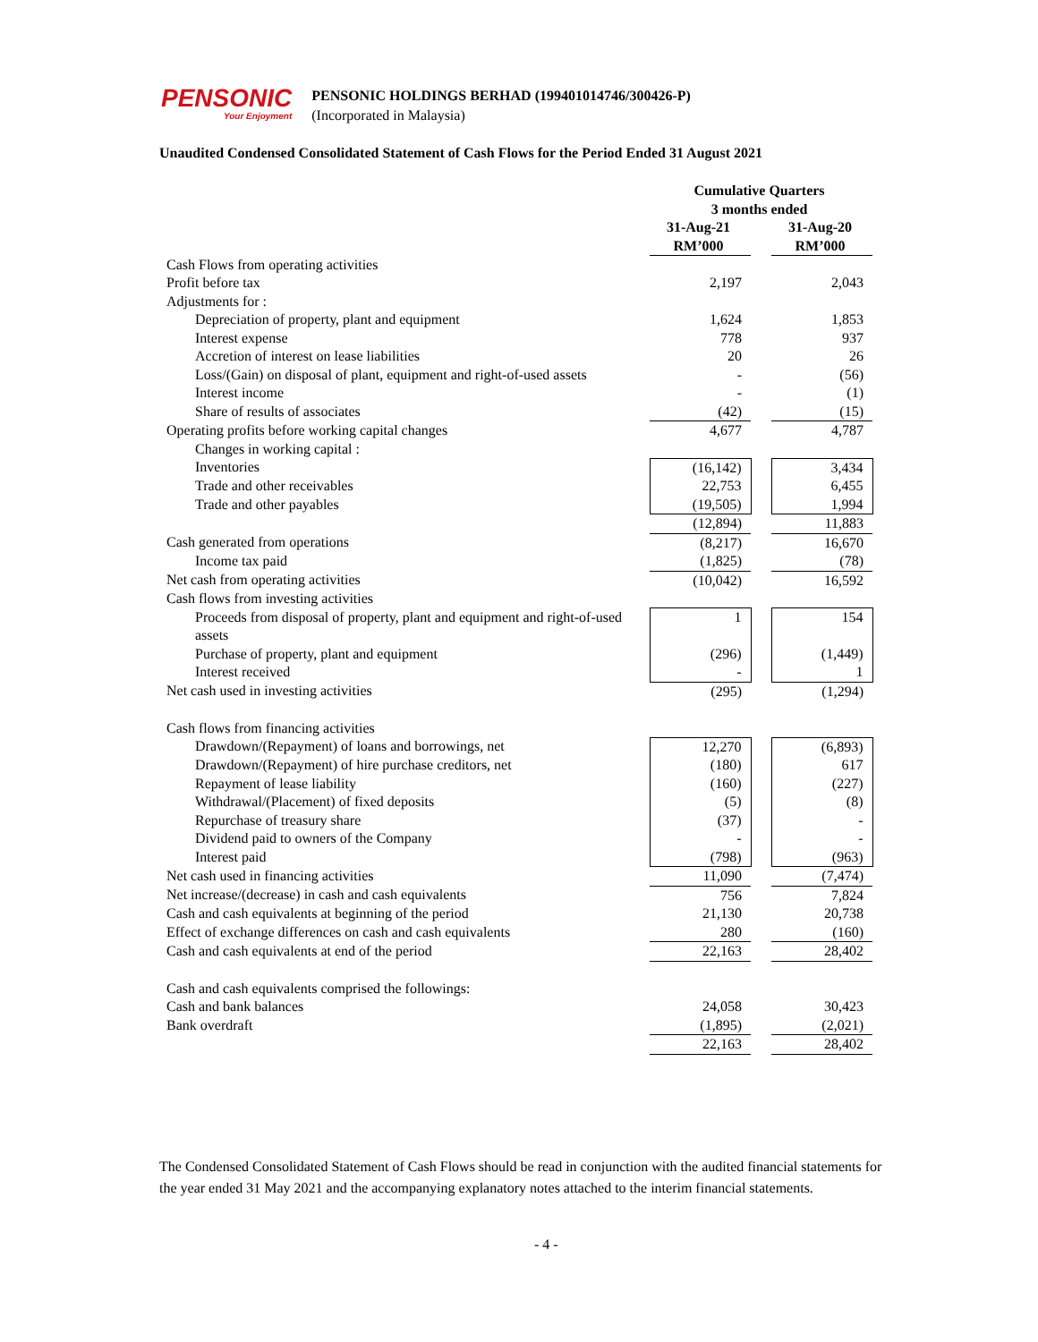PENSONIC
Your Enjoyment
PENSONIC HOLDINGS BERHAD (199401014746/300426-P)
(Incorporated in Malaysia)
Unaudited Condensed Consolidated Statement of Cash Flows for the Period Ended 31 August 2021
| | Cumulative Quarters 3 months ended | | |
| --- | --- | --- | --- |
| | 31-Aug-21 RM’000 | | 31-Aug-20 RM’000 |
| Cash Flows from operating activities | | | |
| Profit before tax | 2,197 | | 2,043 |
| Adjustments for : | | | |
| Depreciation of property, plant and equipment | 1,624 | | 1,853 |
| Interest expense | 778 | | 937 |
| Accretion of interest on lease liabilities | 20 | | 26 |
| Loss/(Gain) on disposal of plant, equipment and right-of-used assets | - | | (56) |
| Interest income | - | | (1) |
| Share of results of associates | (42) | | (15) |
| Operating profits before working capital changes | 4,677 | | 4,787 |
| Changes in working capital : | | | |
| Inventories | (16,142) | | 3,434 |
| Trade and other receivables | 22,753 | | 6,455 |
| Trade and other payables | (19,505) | | 1,994 |
| | (12,894) | | 11,883 |
| Cash generated from operations | (8,217) | | 16,670 |
| Income tax paid | (1,825) | | (78) |
| Net cash from operating activities | (10,042) | | 16,592 |
| Cash flows from investing activities | | | |
| Proceeds from disposal of property, plant and equipment and right-of-used assets | 1 | | 154 |
| Purchase of property, plant and equipment | (296) | | (1,449) |
| Interest received | - | | 1 |
| Net cash used in investing activities | (295) | | (1,294) |
| Cash flows from financing activities | | | |
| Drawdown/(Repayment) of loans and borrowings, net | 12,270 | | (6,893) |
| Drawdown/(Repayment) of hire purchase creditors, net | (180) | | 617 |
| Repayment of lease liability | (160) | | (227) |
| Withdrawal/(Placement) of fixed deposits | (5) | | (8) |
| Repurchase of treasury share | (37) | | - |
| Dividend paid to owners of the Company | - | | - |
| Interest paid | (798) | | (963) |
| Net cash used in financing activities | 11,090 | | (7,474) |
| Net increase/(decrease) in cash and cash equivalents | 756 | | 7,824 |
| Cash and cash equivalents at beginning of the period | 21,130 | | 20,738 |
| Effect of exchange differences on cash and cash equivalents | 280 | | (160) |
| Cash and cash equivalents at end of the period | 22,163 | | 28,402 |
| Cash and cash equivalents comprised the followings: | | | |
| Cash and bank balances | 24,058 | | 30,423 |
| Bank overdraft | (1,895) | | (2,021) |
| | 22,163 | | 28,402 |
The Condensed Consolidated Statement of Cash Flows should be read in conjunction with the audited financial statements for the year ended 31 May 2021 and the accompanying explanatory notes attached to the interim financial statements.
- 4 -